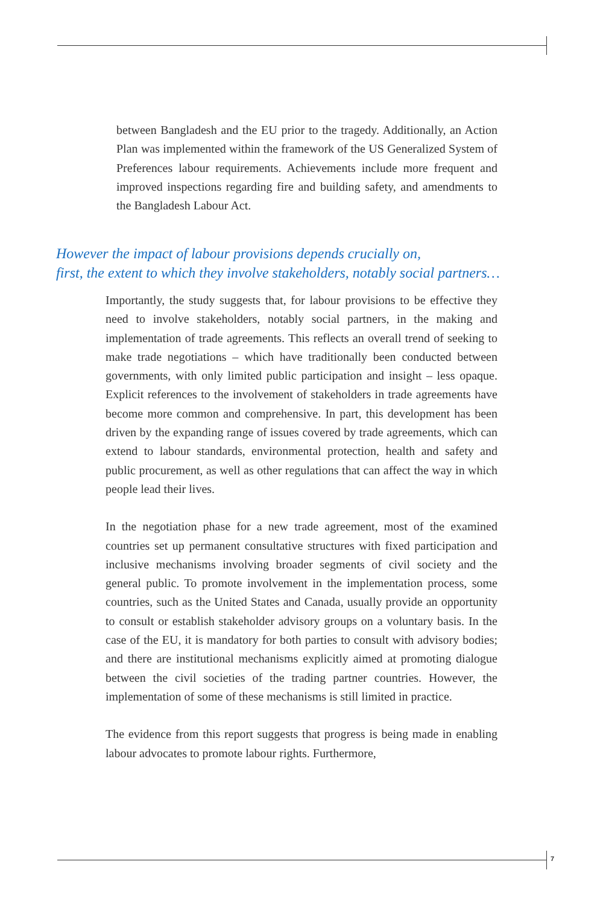between Bangladesh and the EU prior to the tragedy. Additionally, an Action Plan was implemented within the framework of the US Generalized System of Preferences labour requirements. Achievements include more frequent and improved inspections regarding fire and building safety, and amendments to the Bangladesh Labour Act.
However the impact of labour provisions depends crucially on,
first, the extent to which they involve stakeholders, notably social partners…
Importantly, the study suggests that, for labour provisions to be effective they need to involve stakeholders, notably social partners, in the making and implementation of trade agreements. This reflects an overall trend of seeking to make trade negotiations – which have traditionally been conducted between governments, with only limited public participation and insight – less opaque. Explicit references to the involvement of stakeholders in trade agreements have become more common and comprehensive. In part, this development has been driven by the expanding range of issues covered by trade agreements, which can extend to labour standards, environmental protection, health and safety and public procurement, as well as other regulations that can affect the way in which people lead their lives.
In the negotiation phase for a new trade agreement, most of the examined countries set up permanent consultative structures with fixed participation and inclusive mechanisms involving broader segments of civil society and the general public. To promote involvement in the implementation process, some countries, such as the United States and Canada, usually provide an opportunity to consult or establish stakeholder advisory groups on a voluntary basis. In the case of the EU, it is mandatory for both parties to consult with advisory bodies; and there are institutional mechanisms explicitly aimed at promoting dialogue between the civil societies of the trading partner countries. However, the implementation of some of these mechanisms is still limited in practice.
The evidence from this report suggests that progress is being made in enabling labour advocates to promote labour rights. Furthermore,
7